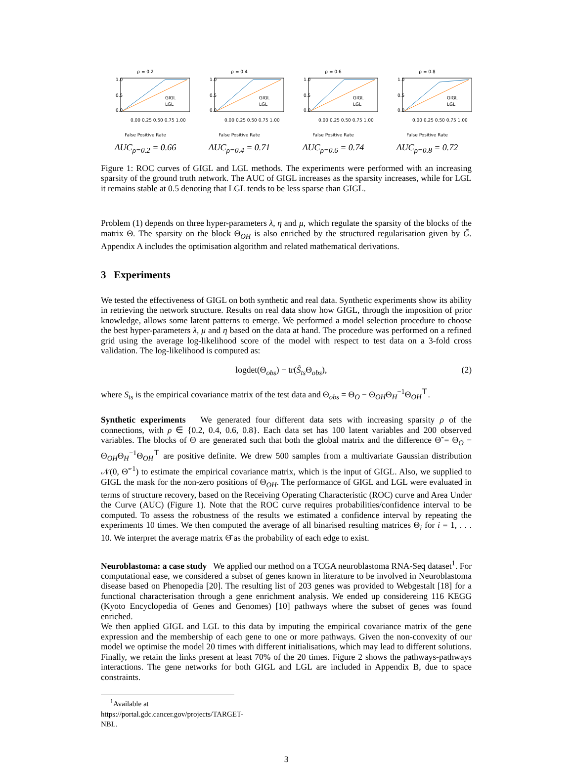ρ = 0.2
1.0
0.5
0.0
0.00 0.25 0.50 0.75 1.00
GIGL
LGL
False Positive Rate
AUC<sub>ρ=0.2</sub> = 0.66
ρ = 0.4
1.0
0.5
0.0
0.00 0.25 0.50 0.75 1.00
GIGL
LGL
False Positive Rate
AUC<sub>ρ=0.4</sub> = 0.71
ρ = 0.6
1.0
0.5
0.0
0.00 0.25 0.50 0.75 1.00
GIGL
LGL
False Positive Rate
AUC<sub>ρ=0.6</sub> = 0.74
ρ = 0.8
1.0
0.5
0.0
0.00 0.25 0.50 0.75 1.00
GIGL
LGL
False Positive Rate
AUC<sub>ρ=0.8</sub> = 0.72
Figure 1: ROC curves of GIGL and LGL methods. The experiments were performed with an increasing sparsity of the ground truth network. The AUC of GIGL increases as the sparsity increases, while for LGL it remains stable at 0.5 denoting that LGL tends to be less sparse than GIGL.
Problem (1) depends on three hyper-parameters λ, η and μ, which regulate the sparsity of the blocks of the matrix Θ. The sparsity on the block Θ<sub>OH</sub> is also enriched by the structured regularisation given by Ḡ. Appendix A includes the optimisation algorithm and related mathematical derivations.
3 Experiments
We tested the effectiveness of GIGL on both synthetic and real data. Synthetic experiments show its ability in retrieving the network structure. Results on real data show how GIGL, through the imposition of prior knowledge, allows some latent patterns to emerge. We performed a model selection procedure to choose the best hyper-parameters λ, μ and η based on the data at hand. The procedure was performed on a refined grid using the average log-likelihood score of the model with respect to test data on a 3-fold cross validation. The log-likelihood is computed as:
logdet(Θ<sub>obs</sub>) − tr(S̃<sub>ts</sub>Θ<sub>obs</sub>), (2)
where S<sub>ts</sub> is the empirical covariance matrix of the test data and Θ<sub>obs</sub> = Θ<sub>O</sub> − Θ<sub>OH</sub>Θ<sub>H</sub><sup>−1</sup>Θ<sub>OH</sub><sup>⊤</sup>.
Synthetic experiments We generated four different data sets with increasing sparsity ρ of the connections, with ρ ∈ {0.2, 0.4, 0.6, 0.8}. Each data set has 100 latent variables and 200 observed variables. The blocks of Θ are generated such that both the global matrix and the difference Θ̃ = Θ<sub>O</sub> − Θ<sub>OH</sub>Θ<sub>H</sub><sup>−1</sup>Θ<sub>OH</sub><sup>⊤</sup> are positive definite. We drew 500 samples from a multivariate Gaussian distribution 𝒩(0, Θ̃<sup>−1</sup>) to estimate the empirical covariance matrix, which is the input of GIGL. Also, we supplied to GIGL the mask for the non-zero positions of Θ<sub>OH</sub>. The performance of GIGL and LGL were evaluated in terms of structure recovery, based on the Receiving Operating Characteristic (ROC) curve and Area Under the Curve (AUC) (Figure 1). Note that the ROC curve requires probabilities/confidence interval to be computed. To assess the robustness of the results we estimated a confidence interval by repeating the experiments 10 times. We then computed the average of all binarised resulting matrices Θ<sub>i</sub> for i = 1, . . . 10. We interpret the average matrix Θ̄ as the probability of each edge to exist.
Neuroblastoma: a case study We applied our method on a TCGA neuroblastoma RNA-Seq dataset<sup>1</sup>. For computational ease, we considered a subset of genes known in literature to be involved in Neuroblastoma disease based on Phenopedia [20]. The resulting list of 203 genes was provided to Webgestalt [18] for a functional characterisation through a gene enrichment analysis. We ended up considereing 116 KEGG (Kyoto Encyclopedia of Genes and Genomes) [10] pathways where the subset of genes was found enriched.
We then applied GIGL and LGL to this data by imputing the empirical covariance matrix of the gene expression and the membership of each gene to one or more pathways. Given the non-convexity of our model we optimise the model 20 times with different initialisations, which may lead to different solutions. Finally, we retain the links present at least 70% of the 20 times. Figure 2 shows the pathways-pathways interactions. The gene networks for both GIGL and LGL are included in Appendix B, due to space constraints.
<sup>1</sup> Available at https://portal.gdc.cancer.gov/projects/TARGET-NBL.
3